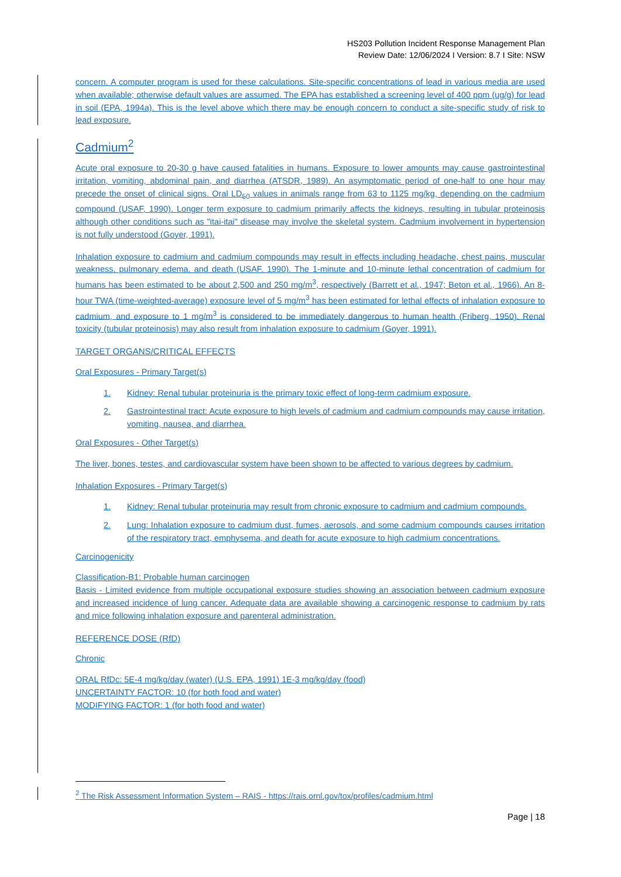HS203 Pollution Incident Response Management Plan
Review Date: 12/06/2024 I Version: 8.7 I Site: NSW
concern. A computer program is used for these calculations. Site-specific concentrations of lead in various media are used when available; otherwise default values are assumed. The EPA has established a screening level of 400 ppm (ug/g) for lead in soil (EPA, 1994a). This is the level above which there may be enough concern to conduct a site-specific study of risk to lead exposure.
Cadmium<sup>2</sup>
Acute oral exposure to 20-30 g have caused fatalities in humans. Exposure to lower amounts may cause gastrointestinal irritation, vomiting, abdominal pain, and diarrhea (ATSDR, 1989). An asymptomatic period of one-half to one hour may precede the onset of clinical signs. Oral LD<sub>50</sub> values in animals range from 63 to 1125 mg/kg, depending on the cadmium compound (USAF, 1990). Longer term exposure to cadmium primarily affects the kidneys, resulting in tubular proteinosis although other conditions such as "itai-itai" disease may involve the skeletal system. Cadmium involvement in hypertension is not fully understood (Goyer, 1991).
Inhalation exposure to cadmium and cadmium compounds may result in effects including headache, chest pains, muscular weakness, pulmonary edema, and death (USAF, 1990). The 1-minute and 10-minute lethal concentration of cadmium for humans has been estimated to be about 2,500 and 250 mg/m<sup>3</sup>, respectively (Barrett et al., 1947; Beton et al., 1966). An 8-hour TWA (time-weighted-average) exposure level of 5 mg/m<sup>3</sup> has been estimated for lethal effects of inhalation exposure to cadmium, and exposure to 1 mg/m<sup>3</sup> is considered to be immediately dangerous to human health (Friberg, 1950). Renal toxicity (tubular proteinosis) may also result from inhalation exposure to cadmium (Goyer, 1991).
TARGET ORGANS/CRITICAL EFFECTS
Oral Exposures - Primary Target(s)
1. Kidney: Renal tubular proteinuria is the primary toxic effect of long-term cadmium exposure.
2. Gastrointestinal tract: Acute exposure to high levels of cadmium and cadmium compounds may cause irritation, vomiting, nausea, and diarrhea.
Oral Exposures - Other Target(s)
The liver, bones, testes, and cardiovascular system have been shown to be affected to various degrees by cadmium.
Inhalation Exposures - Primary Target(s)
1. Kidney: Renal tubular proteinuria may result from chronic exposure to cadmium and cadmium compounds.
2. Lung: Inhalation exposure to cadmium dust, fumes, aerosols, and some cadmium compounds causes irritation of the respiratory tract, emphysema, and death for acute exposure to high cadmium concentrations.
Carcinogenicity
Classification-B1: Probable human carcinogen
Basis - Limited evidence from multiple occupational exposure studies showing an association between cadmium exposure and increased incidence of lung cancer. Adequate data are available showing a carcinogenic response to cadmium by rats and mice following inhalation exposure and parenteral administration.
REFERENCE DOSE (RfD)
Chronic
ORAL RfDc: 5E-4 mg/kg/day (water) (U.S. EPA, 1991) 1E-3 mg/kg/day (food)
UNCERTAINTY FACTOR: 10 (for both food and water)
MODIFYING FACTOR: 1 (for both food and water)
<sup>2</sup> The Risk Assessment Information System – RAIS - https://rais.ornl.gov/tox/profiles/cadmium.html
Page | 18